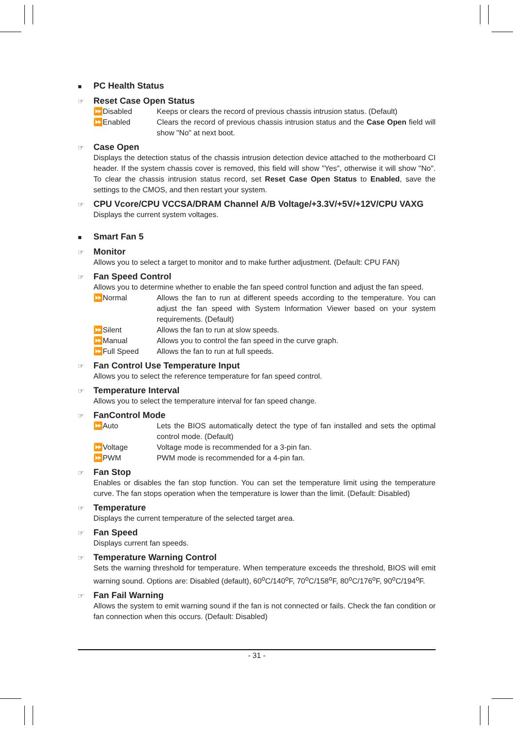■ PC Health Status
☞ Reset Case Open Status
⏩Disabled Keeps or clears the record of previous chassis intrusion status. (Default)
⏩Enabled Clears the record of previous chassis intrusion status and the Case Open field will show "No" at next boot.
☞ Case Open
Displays the detection status of the chassis intrusion detection device attached to the motherboard CI header. If the system chassis cover is removed, this field will show "Yes", otherwise it will show "No". To clear the chassis intrusion status record, set Reset Case Open Status to Enabled, save the settings to the CMOS, and then restart your system.
☞ CPU Vcore/CPU VCCSA/DRAM Channel A/B Voltage/+3.3V/+5V/+12V/CPU VAXG
Displays the current system voltages.
■ Smart Fan 5
☞ Monitor
Allows you to select a target to monitor and to make further adjustment. (Default: CPU FAN)
☞ Fan Speed Control
Allows you to determine whether to enable the fan speed control function and adjust the fan speed.
⏩Normal Allows the fan to run at different speeds according to the temperature. You can adjust the fan speed with System Information Viewer based on your system requirements. (Default)
⏩Silent Allows the fan to run at slow speeds.
⏩Manual Allows you to control the fan speed in the curve graph.
⏩Full Speed Allows the fan to run at full speeds.
☞ Fan Control Use Temperature Input
Allows you to select the reference temperature for fan speed control.
☞ Temperature Interval
Allows you to select the temperature interval for fan speed change.
☞ FanControl Mode
⏩Auto Lets the BIOS automatically detect the type of fan installed and sets the optimal control mode. (Default)
⏩Voltage Voltage mode is recommended for a 3-pin fan.
⏩PWM PWM mode is recommended for a 4-pin fan.
☞ Fan Stop
Enables or disables the fan stop function. You can set the temperature limit using the temperature curve. The fan stops operation when the temperature is lower than the limit. (Default: Disabled)
☞ Temperature
Displays the current temperature of the selected target area.
☞ Fan Speed
Displays current fan speeds.
☞ Temperature Warning Control
Sets the warning threshold for temperature. When temperature exceeds the threshold, BIOS will emit warning sound. Options are: Disabled (default), 60<sup>o</sup>C/140<sup>o</sup>F, 70<sup>o</sup>C/158<sup>o</sup>F, 80<sup>o</sup>C/176<sup>o</sup>F, 90<sup>o</sup>C/194<sup>o</sup>F.
☞ Fan Fail Warning
Allows the system to emit warning sound if the fan is not connected or fails. Check the fan condition or fan connection when this occurs. (Default: Disabled)
- 31 -